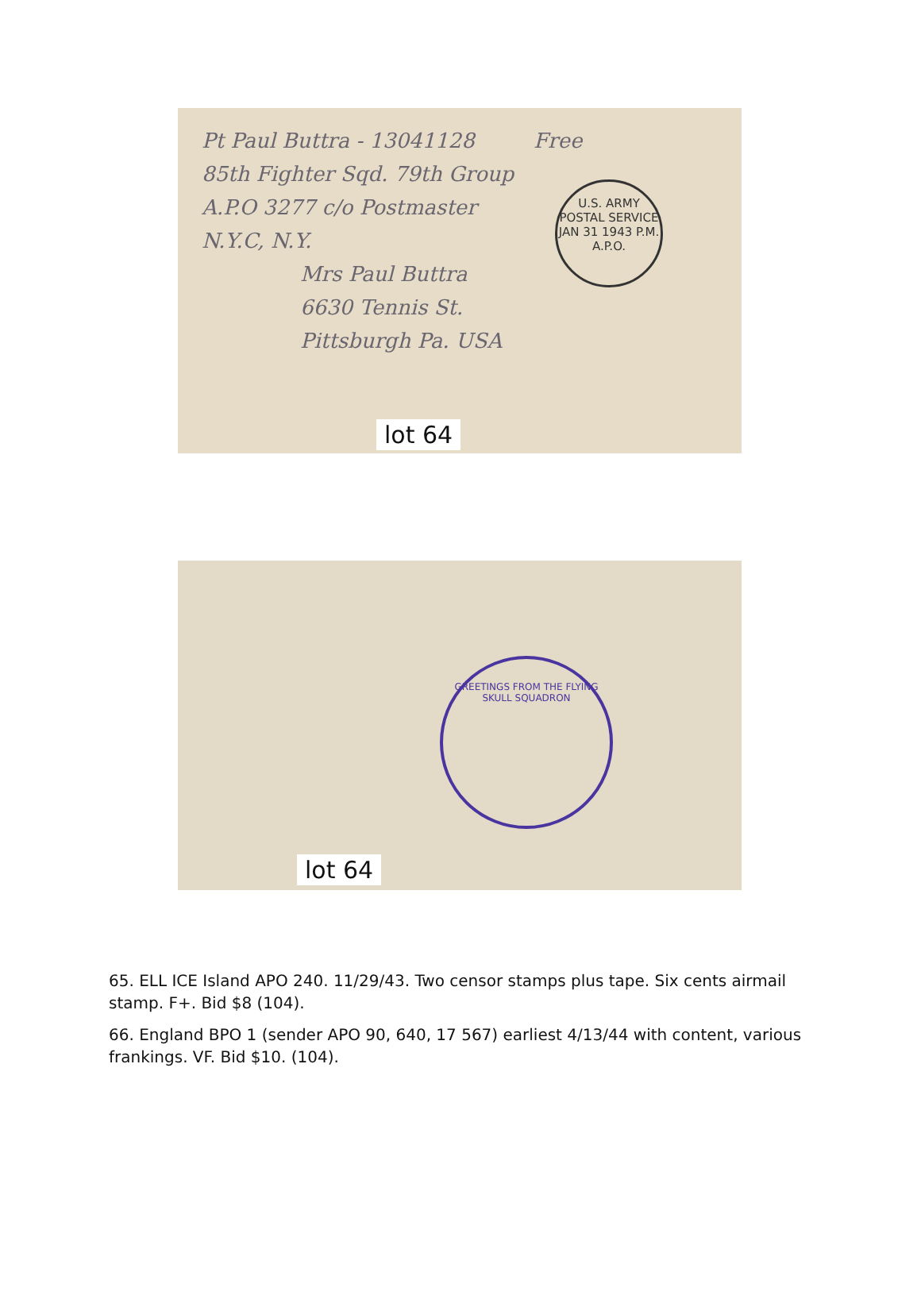Pt Paul Buttra - 13041128 Free
85th Fighter Sqd. 79th Group
A.P.O 3277 c/o Postmaster
N.Y.C, N.Y.
Mrs Paul Buttra
6630 Tennis St.
Pittsburgh Pa. USA
U.S. ARMY POSTAL SERVICE
JAN 31 1943 P.M.
A.P.O.
lot 64
GREETINGS FROM THE FLYING SKULL SQUADRON
lot 64
65. ELL ICE Island APO 240. 11/29/43. Two censor stamps plus tape. Six cents airmail stamp. F+. Bid $8 (104).
66. England BPO 1 (sender APO 90, 640, 17 567) earliest 4/13/44 with content, various frankings. VF. Bid $10. (104).